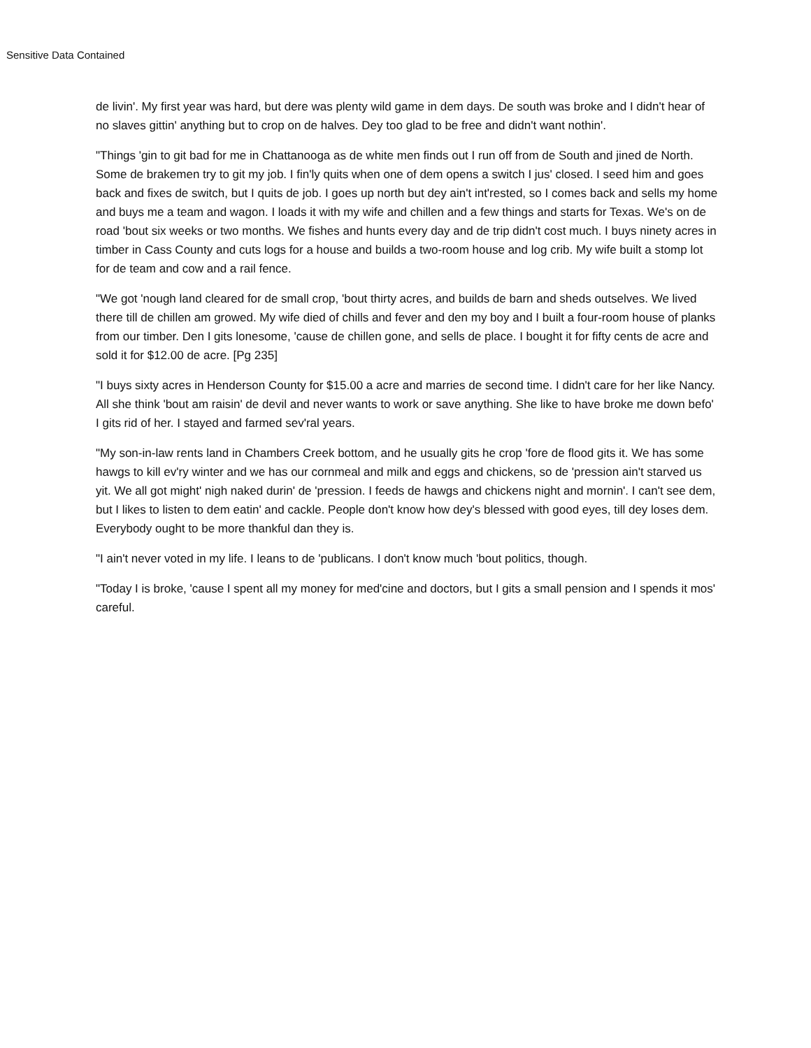Sensitive Data Contained
de livin'. My first year was hard, but dere was plenty wild game in dem days. De south was broke and I didn't hear of no slaves gittin' anything but to crop on de halves. Dey too glad to be free and didn't want nothin'.
"Things 'gin to git bad for me in Chattanooga as de white men finds out I run off from de South and jined de North. Some de brakemen try to git my job. I fin'ly quits when one of dem opens a switch I jus' closed. I seed him and goes back and fixes de switch, but I quits de job. I goes up north but dey ain't int'rested, so I comes back and sells my home and buys me a team and wagon. I loads it with my wife and chillen and a few things and starts for Texas. We's on de road 'bout six weeks or two months. We fishes and hunts every day and de trip didn't cost much. I buys ninety acres in timber in Cass County and cuts logs for a house and builds a two-room house and log crib. My wife built a stomp lot for de team and cow and a rail fence.
"We got 'nough land cleared for de small crop, 'bout thirty acres, and builds de barn and sheds outselves. We lived there till de chillen am growed. My wife died of chills and fever and den my boy and I built a four-room house of planks from our timber. Den I gits lonesome, 'cause de chillen gone, and sells de place. I bought it for fifty cents de acre and sold it for $12.00 de acre. [Pg 235]
"I buys sixty acres in Henderson County for $15.00 a acre and marries de second time. I didn't care for her like Nancy. All she think 'bout am raisin' de devil and never wants to work or save anything. She like to have broke me down befo' I gits rid of her. I stayed and farmed sev'ral years.
"My son-in-law rents land in Chambers Creek bottom, and he usually gits he crop 'fore de flood gits it. We has some hawgs to kill ev'ry winter and we has our cornmeal and milk and eggs and chickens, so de 'pression ain't starved us yit. We all got might' nigh naked durin' de 'pression. I feeds de hawgs and chickens night and mornin'. I can't see dem, but I likes to listen to dem eatin' and cackle. People don't know how dey's blessed with good eyes, till dey loses dem. Everybody ought to be more thankful dan they is.
"I ain't never voted in my life. I leans to de 'publicans. I don't know much 'bout politics, though.
"Today I is broke, 'cause I spent all my money for med'cine and doctors, but I gits a small pension and I spends it mos' careful.